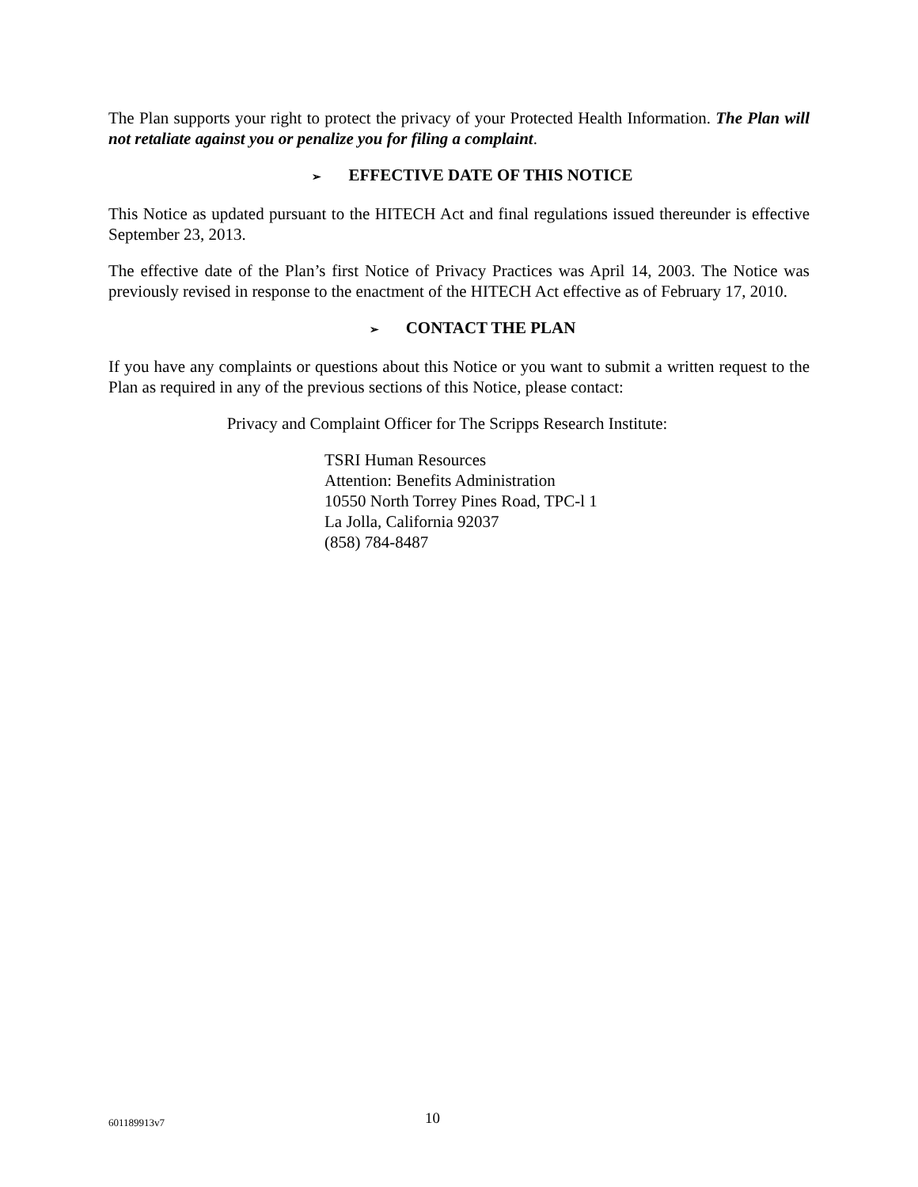The Plan supports your right to protect the privacy of your Protected Health Information. The Plan will not retaliate against you or penalize you for filing a complaint.
➢ EFFECTIVE DATE OF THIS NOTICE
This Notice as updated pursuant to the HITECH Act and final regulations issued thereunder is effective September 23, 2013.
The effective date of the Plan’s first Notice of Privacy Practices was April 14, 2003. The Notice was previously revised in response to the enactment of the HITECH Act effective as of February 17, 2010.
➢ CONTACT THE PLAN
If you have any complaints or questions about this Notice or you want to submit a written request to the Plan as required in any of the previous sections of this Notice, please contact:
Privacy and Complaint Officer for The Scripps Research Institute:
TSRI Human Resources
Attention: Benefits Administration
10550 North Torrey Pines Road, TPC-l 1
La Jolla, California 92037
(858) 784-8487
601189913v7 10